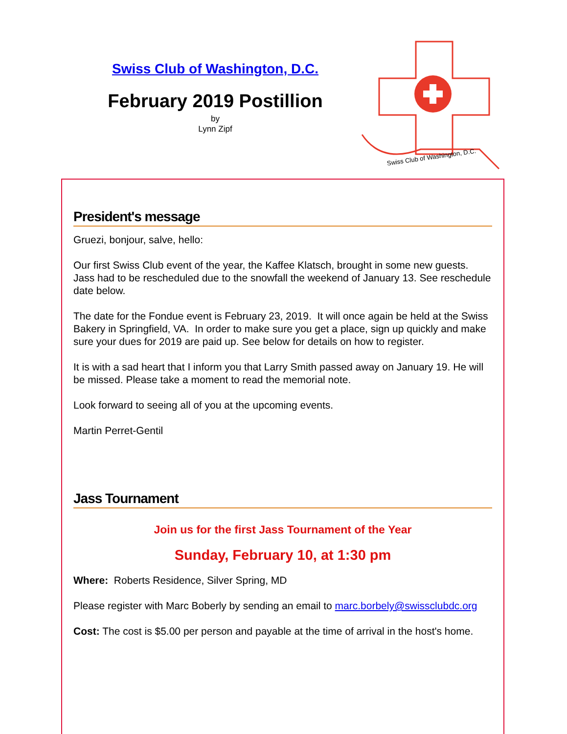Swiss Club of Washington, D.C.
February 2019 Postillion
by
Lynn Zipf
Swiss Club of Washington, D.C.
President's message
Gruezi, bonjour, salve, hello:
Our first Swiss Club event of the year, the Kaffee Klatsch, brought in some new guests. Jass had to be rescheduled due to the snowfall the weekend of January 13. See reschedule date below.
The date for the Fondue event is February 23, 2019. It will once again be held at the Swiss Bakery in Springfield, VA. In order to make sure you get a place, sign up quickly and make sure your dues for 2019 are paid up. See below for details on how to register.
It is with a sad heart that I inform you that Larry Smith passed away on January 19. He will be missed. Please take a moment to read the memorial note.
Look forward to seeing all of you at the upcoming events.
Martin Perret-Gentil
Jass Tournament
Join us for the first Jass Tournament of the Year
Sunday, February 10, at 1:30 pm
Where: Roberts Residence, Silver Spring, MD
Please register with Marc Boberly by sending an email to marc.borbely@swissclubdc.org
Cost: The cost is $5.00 per person and payable at the time of arrival in the host's home.